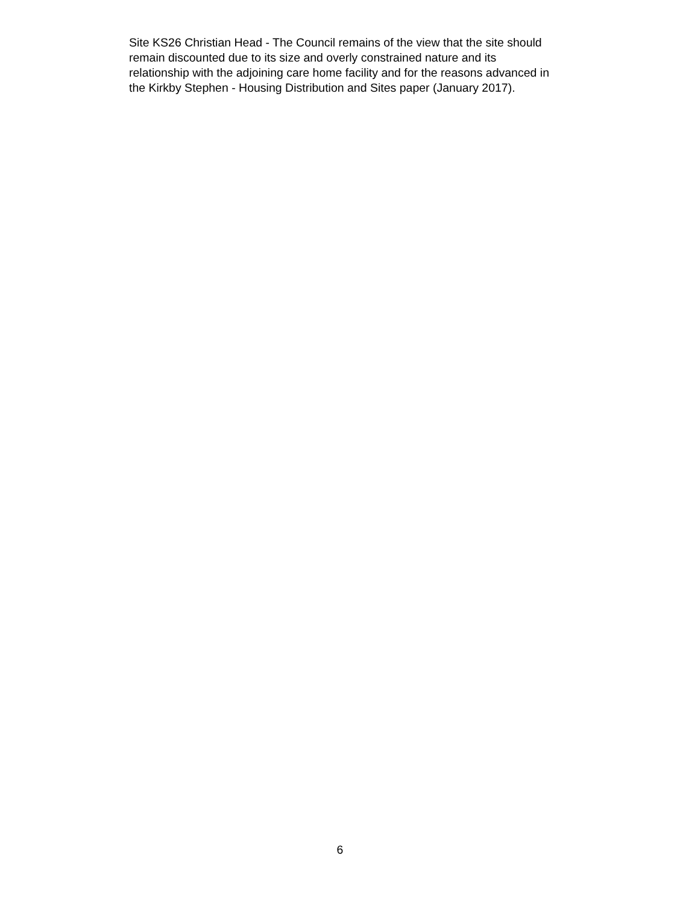Site KS26 Christian Head - The Council remains of the view that the site should
remain discounted due to its size and overly constrained nature and its
relationship with the adjoining care home facility and for the reasons advanced in
the Kirkby Stephen - Housing Distribution and Sites paper (January 2017).
6